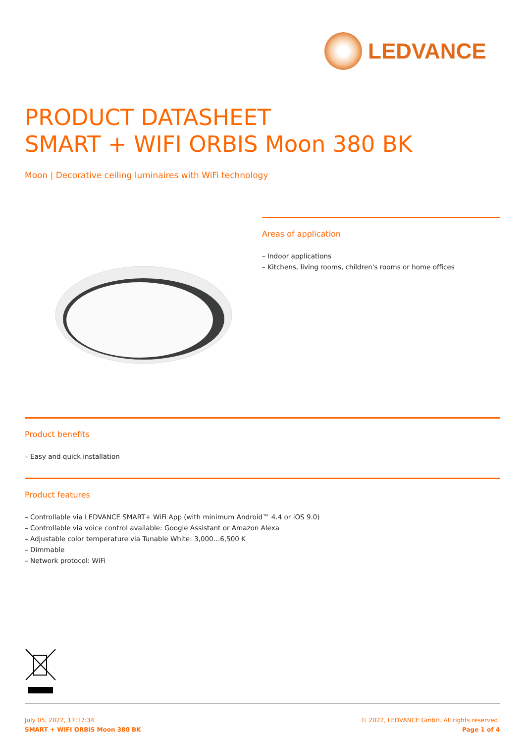LEDVANCE
PRODUCT DATASHEET
SMART + WIFI ORBIS Moon 380 BK
Moon | Decorative ceiling luminaires with WiFi technology
Areas of application
– Indoor applications
– Kitchens, living rooms, children's rooms or home offices
Product benefits
– Easy and quick installation
Product features
– Controllable via LEDVANCE SMART+ WiFi App (with minimum Android™ 4.4 or iOS 9.0)
– Controllable via voice control available: Google Assistant or Amazon Alexa
– Adjustable color temperature via Tunable White: 3,000…6,500 K
– Dimmable
– Network protocol: WiFi
July 05, 2022, 17:17:34
SMART + WIFI ORBIS Moon 380 BK
© 2022, LEDVANCE GmbH. All rights reserved.
Page 1 of 4